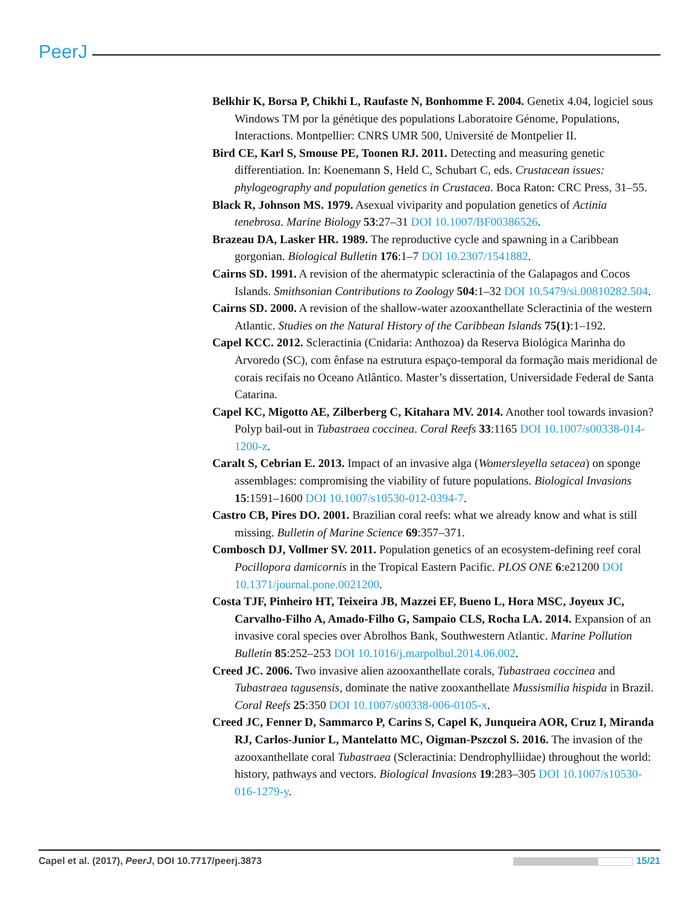PeerJ
Belkhir K, Borsa P, Chikhi L, Raufaste N, Bonhomme F. 2004. Genetix 4.04, logiciel sous Windows TM por la génétique des populations Laboratoire Génome, Populations, Interactions. Montpellier: CNRS UMR 500, Université de Montpelier II.
Bird CE, Karl S, Smouse PE, Toonen RJ. 2011. Detecting and measuring genetic differentiation. In: Koenemann S, Held C, Schubart C, eds. Crustacean issues: phylogeography and population genetics in Crustacea. Boca Raton: CRC Press, 31–55.
Black R, Johnson MS. 1979. Asexual viviparity and population genetics of Actinia tenebrosa. Marine Biology 53:27–31 DOI 10.1007/BF00386526.
Brazeau DA, Lasker HR. 1989. The reproductive cycle and spawning in a Caribbean gorgonian. Biological Bulletin 176:1–7 DOI 10.2307/1541882.
Cairns SD. 1991. A revision of the ahermatypic scleractinia of the Galapagos and Cocos Islands. Smithsonian Contributions to Zoology 504:1–32 DOI 10.5479/si.00810282.504.
Cairns SD. 2000. A revision of the shallow-water azooxanthellate Scleractinia of the western Atlantic. Studies on the Natural History of the Caribbean Islands 75(1):1–192.
Capel KCC. 2012. Scleractinia (Cnidaria: Anthozoa) da Reserva Biológica Marinha do Arvoredo (SC), com ênfase na estrutura espaço-temporal da formação mais meridional de corais recifais no Oceano Atlântico. Master’s dissertation, Universidade Federal de Santa Catarina.
Capel KC, Migotto AE, Zilberberg C, Kitahara MV. 2014. Another tool towards invasion? Polyp bail-out in Tubastraea coccinea. Coral Reefs 33:1165 DOI 10.1007/s00338-014-1200-z.
Caralt S, Cebrian E. 2013. Impact of an invasive alga (Womersleyella setacea) on sponge assemblages: compromising the viability of future populations. Biological Invasions 15:1591–1600 DOI 10.1007/s10530-012-0394-7.
Castro CB, Pires DO. 2001. Brazilian coral reefs: what we already know and what is still missing. Bulletin of Marine Science 69:357–371.
Combosch DJ, Vollmer SV. 2011. Population genetics of an ecosystem-defining reef coral Pocillopora damicornis in the Tropical Eastern Pacific. PLOS ONE 6:e21200 DOI 10.1371/journal.pone.0021200.
Costa TJF, Pinheiro HT, Teixeira JB, Mazzei EF, Bueno L, Hora MSC, Joyeux JC, Carvalho-Filho A, Amado-Filho G, Sampaio CLS, Rocha LA. 2014. Expansion of an invasive coral species over Abrolhos Bank, Southwestern Atlantic. Marine Pollution Bulletin 85:252–253 DOI 10.1016/j.marpolbul.2014.06.002.
Creed JC. 2006. Two invasive alien azooxanthellate corals, Tubastraea coccinea and Tubastraea tagusensis, dominate the native zooxanthellate Mussismilia hispida in Brazil. Coral Reefs 25:350 DOI 10.1007/s00338-006-0105-x.
Creed JC, Fenner D, Sammarco P, Carins S, Capel K, Junqueira AOR, Cruz I, Miranda RJ, Carlos-Junior L, Mantelatto MC, Oigman-Pszczol S. 2016. The invasion of the azooxanthellate coral Tubastraea (Scleractinia: Dendrophylliidae) throughout the world: history, pathways and vectors. Biological Invasions 19:283–305 DOI 10.1007/s10530-016-1279-y.
Capel et al. (2017), PeerJ, DOI 10.7717/peerj.3873 15/21